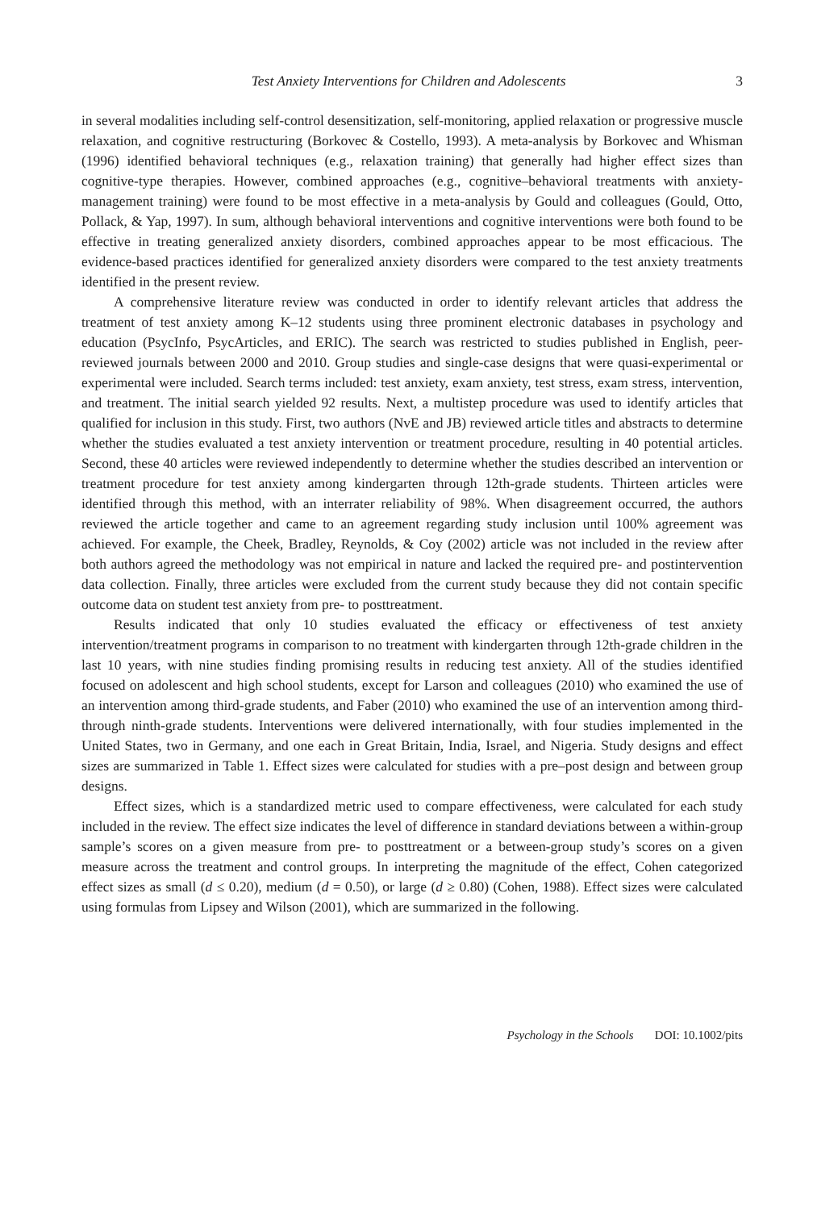Test Anxiety Interventions for Children and Adolescents 3
in several modalities including self-control desensitization, self-monitoring, applied relaxation or progressive muscle relaxation, and cognitive restructuring (Borkovec & Costello, 1993). A meta-analysis by Borkovec and Whisman (1996) identified behavioral techniques (e.g., relaxation training) that generally had higher effect sizes than cognitive-type therapies. However, combined approaches (e.g., cognitive–behavioral treatments with anxiety-management training) were found to be most effective in a meta-analysis by Gould and colleagues (Gould, Otto, Pollack, & Yap, 1997). In sum, although behavioral interventions and cognitive interventions were both found to be effective in treating generalized anxiety disorders, combined approaches appear to be most efficacious. The evidence-based practices identified for generalized anxiety disorders were compared to the test anxiety treatments identified in the present review.
A comprehensive literature review was conducted in order to identify relevant articles that address the treatment of test anxiety among K–12 students using three prominent electronic databases in psychology and education (PsycInfo, PsycArticles, and ERIC). The search was restricted to studies published in English, peer-reviewed journals between 2000 and 2010. Group studies and single-case designs that were quasi-experimental or experimental were included. Search terms included: test anxiety, exam anxiety, test stress, exam stress, intervention, and treatment. The initial search yielded 92 results. Next, a multistep procedure was used to identify articles that qualified for inclusion in this study. First, two authors (NvE and JB) reviewed article titles and abstracts to determine whether the studies evaluated a test anxiety intervention or treatment procedure, resulting in 40 potential articles. Second, these 40 articles were reviewed independently to determine whether the studies described an intervention or treatment procedure for test anxiety among kindergarten through 12th-grade students. Thirteen articles were identified through this method, with an interrater reliability of 98%. When disagreement occurred, the authors reviewed the article together and came to an agreement regarding study inclusion until 100% agreement was achieved. For example, the Cheek, Bradley, Reynolds, & Coy (2002) article was not included in the review after both authors agreed the methodology was not empirical in nature and lacked the required pre- and postintervention data collection. Finally, three articles were excluded from the current study because they did not contain specific outcome data on student test anxiety from pre- to posttreatment.
Results indicated that only 10 studies evaluated the efficacy or effectiveness of test anxiety intervention/treatment programs in comparison to no treatment with kindergarten through 12th-grade children in the last 10 years, with nine studies finding promising results in reducing test anxiety. All of the studies identified focused on adolescent and high school students, except for Larson and colleagues (2010) who examined the use of an intervention among third-grade students, and Faber (2010) who examined the use of an intervention among third- through ninth-grade students. Interventions were delivered internationally, with four studies implemented in the United States, two in Germany, and one each in Great Britain, India, Israel, and Nigeria. Study designs and effect sizes are summarized in Table 1. Effect sizes were calculated for studies with a pre–post design and between group designs.
Effect sizes, which is a standardized metric used to compare effectiveness, were calculated for each study included in the review. The effect size indicates the level of difference in standard deviations between a within-group sample’s scores on a given measure from pre- to posttreatment or a between-group study’s scores on a given measure across the treatment and control groups. In interpreting the magnitude of the effect, Cohen categorized effect sizes as small (d ≤ 0.20), medium (d = 0.50), or large (d ≥ 0.80) (Cohen, 1988). Effect sizes were calculated using formulas from Lipsey and Wilson (2001), which are summarized in the following.
Psychology in the Schools DOI: 10.1002/pits